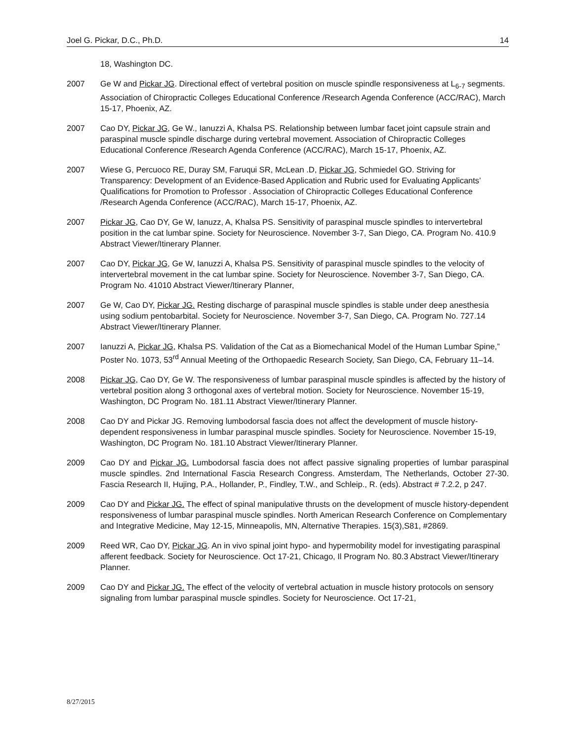Joel G. Pickar, D.C., Ph.D. 14
18, Washington DC.
2007 Ge W and Pickar JG. Directional effect of vertebral position on muscle spindle responsiveness at L<sub>6-7</sub> segments. Association of Chiropractic Colleges Educational Conference /Research Agenda Conference (ACC/RAC), March 15-17, Phoenix, AZ.
2007 Cao DY, Pickar JG, Ge W., Ianuzzi A, Khalsa PS. Relationship between lumbar facet joint capsule strain and paraspinal muscle spindle discharge during vertebral movement. Association of Chiropractic Colleges Educational Conference /Research Agenda Conference (ACC/RAC), March 15-17, Phoenix, AZ.
2007 Wiese G, Percuoco RE, Duray SM, Faruqui SR, McLean .D, Pickar JG, Schmiedel GO. Striving for Transparency: Development of an Evidence-Based Application and Rubric used for Evaluating Applicants’ Qualifications for Promotion to Professor . Association of Chiropractic Colleges Educational Conference /Research Agenda Conference (ACC/RAC), March 15-17, Phoenix, AZ.
2007 Pickar JG, Cao DY, Ge W, Ianuzz, A, Khalsa PS. Sensitivity of paraspinal muscle spindles to intervertebral position in the cat lumbar spine. Society for Neuroscience. November 3-7, San Diego, CA. Program No. 410.9 Abstract Viewer/Itinerary Planner.
2007 Cao DY, Pickar JG, Ge W, Ianuzzi A, Khalsa PS. Sensitivity of paraspinal muscle spindles to the velocity of intervertebral movement in the cat lumbar spine. Society for Neuroscience. November 3-7, San Diego, CA. Program No. 41010 Abstract Viewer/Itinerary Planner,
2007 Ge W, Cao DY, Pickar JG. Resting discharge of paraspinal muscle spindles is stable under deep anesthesia using sodium pentobarbital. Society for Neuroscience. November 3-7, San Diego, CA. Program No. 727.14 Abstract Viewer/Itinerary Planner.
2007 Ianuzzi A, Pickar JG, Khalsa PS. Validation of the Cat as a Biomechanical Model of the Human Lumbar Spine,” Poster No. 1073, 53<sup>rd</sup> Annual Meeting of the Orthopaedic Research Society, San Diego, CA, February 11–14.
2008 Pickar JG, Cao DY, Ge W. The responsiveness of lumbar paraspinal muscle spindles is affected by the history of vertebral position along 3 orthogonal axes of vertebral motion. Society for Neuroscience. November 15-19, Washington, DC Program No. 181.11 Abstract Viewer/Itinerary Planner.
2008 Cao DY and Pickar JG. Removing lumbodorsal fascia does not affect the development of muscle history-dependent responsiveness in lumbar paraspinal muscle spindles. Society for Neuroscience. November 15-19, Washington, DC Program No. 181.10 Abstract Viewer/Itinerary Planner.
2009 Cao DY and Pickar JG. Lumbodorsal fascia does not affect passive signaling properties of lumbar paraspinal muscle spindles. 2nd International Fascia Research Congress. Amsterdam, The Netherlands, October 27-30. Fascia Research II, Hujing, P.A., Hollander, P., Findley, T.W., and Schleip., R. (eds). Abstract # 7.2.2, p 247.
2009 Cao DY and Pickar JG. The effect of spinal manipulative thrusts on the development of muscle history-dependent responsiveness of lumbar paraspinal muscle spindles. North American Research Conference on Complementary and Integrative Medicine, May 12-15, Minneapolis, MN, Alternative Therapies. 15(3),S81, #2869.
2009 Reed WR, Cao DY, Pickar JG. An in vivo spinal joint hypo- and hypermobility model for investigating paraspinal afferent feedback. Society for Neuroscience. Oct 17-21, Chicago, Il Program No. 80.3 Abstract Viewer/Itinerary Planner.
2009 Cao DY and Pickar JG. The effect of the velocity of vertebral actuation in muscle history protocols on sensory signaling from lumbar paraspinal muscle spindles. Society for Neuroscience. Oct 17-21,
8/27/2015